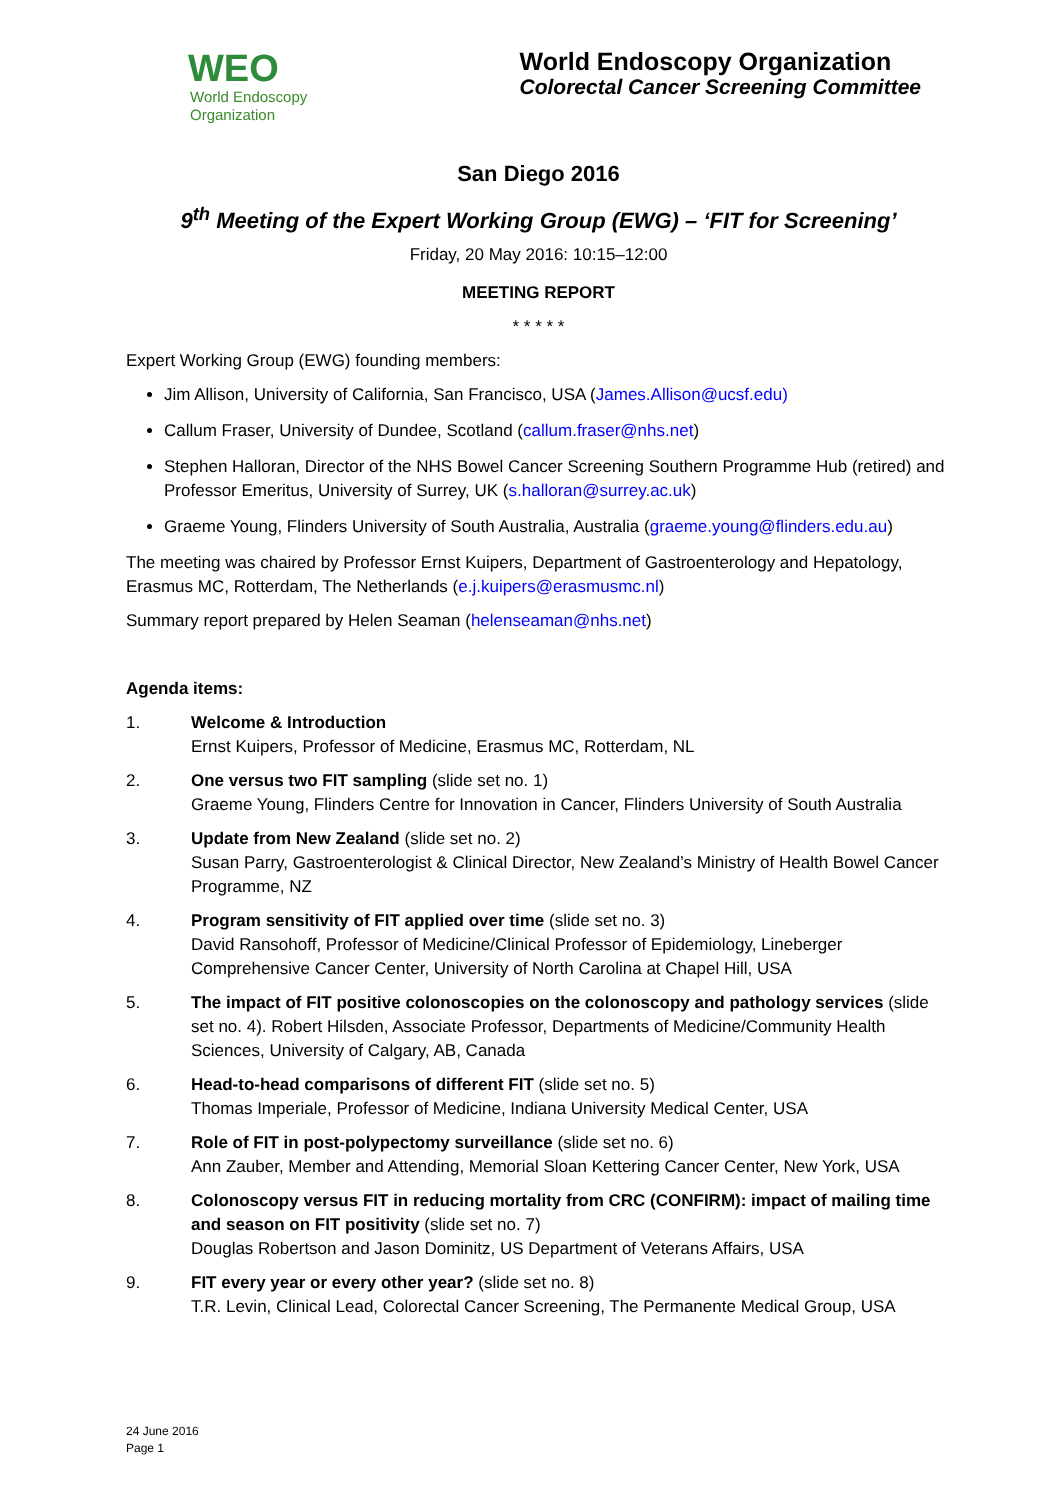WEO
World Endoscopy
Organization
World Endoscopy Organization
Colorectal Cancer Screening Committee
San Diego 2016
9<sup>th</sup> Meeting of the Expert Working Group (EWG) – ‘FIT for Screening’
Friday, 20 May 2016: 10:15–12:00
MEETING REPORT
* * * * *
Expert Working Group (EWG) founding members:
Jim Allison, University of California, San Francisco, USA (James.Allison@ucsf.edu)
Callum Fraser, University of Dundee, Scotland (callum.fraser@nhs.net)
Stephen Halloran, Director of the NHS Bowel Cancer Screening Southern Programme Hub (retired) and Professor Emeritus, University of Surrey, UK (s.halloran@surrey.ac.uk)
Graeme Young, Flinders University of South Australia, Australia (graeme.young@flinders.edu.au)
The meeting was chaired by Professor Ernst Kuipers, Department of Gastroenterology and Hepatology, Erasmus MC, Rotterdam, The Netherlands (e.j.kuipers@erasmusmc.nl)
Summary report prepared by Helen Seaman (helenseaman@nhs.net)
Agenda items:
1. Welcome & Introduction
Ernst Kuipers, Professor of Medicine, Erasmus MC, Rotterdam, NL
2. One versus two FIT sampling (slide set no. 1)
Graeme Young, Flinders Centre for Innovation in Cancer, Flinders University of South Australia
3. Update from New Zealand (slide set no. 2)
Susan Parry, Gastroenterologist & Clinical Director, New Zealand’s Ministry of Health Bowel Cancer Programme, NZ
4. Program sensitivity of FIT applied over time (slide set no. 3)
David Ransohoff, Professor of Medicine/Clinical Professor of Epidemiology, Lineberger Comprehensive Cancer Center, University of North Carolina at Chapel Hill, USA
5. The impact of FIT positive colonoscopies on the colonoscopy and pathology services (slide set no. 4). Robert Hilsden, Associate Professor, Departments of Medicine/Community Health Sciences, University of Calgary, AB, Canada
6. Head-to-head comparisons of different FIT (slide set no. 5)
Thomas Imperiale, Professor of Medicine, Indiana University Medical Center, USA
7. Role of FIT in post-polypectomy surveillance (slide set no. 6)
Ann Zauber, Member and Attending, Memorial Sloan Kettering Cancer Center, New York, USA
8. Colonoscopy versus FIT in reducing mortality from CRC (CONFIRM): impact of mailing time and season on FIT positivity (slide set no. 7)
Douglas Robertson and Jason Dominitz, US Department of Veterans Affairs, USA
9. FIT every year or every other year? (slide set no. 8)
T.R. Levin, Clinical Lead, Colorectal Cancer Screening, The Permanente Medical Group, USA
24 June 2016
Page 1